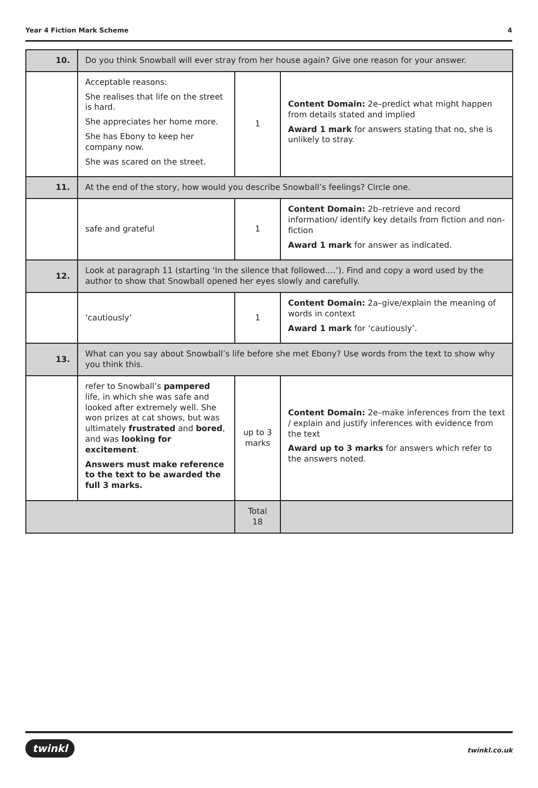Year 4 Fiction Mark Scheme 4
| 10. | Do you think Snowball will ever stray from her house again? Give one reason for your answer. | | |
| | Acceptable reasons: She realises that life on the street is hard. She appreciates her home more. She has Ebony to keep her company now. She was scared on the street. | 1 | Content Domain: 2e–predict what might happen from details stated and implied Award 1 mark for answers stating that no, she is unlikely to stray. |
| 11. | At the end of the story, how would you describe Snowball’s feelings? Circle one. | | |
| | safe and grateful | 1 | Content Domain: 2b–retrieve and record information/ identify key details from fiction and non-fiction Award 1 mark for answer as indicated. |
| 12. | Look at paragraph 11 (starting ‘In the silence that followed….’). Find and copy a word used by the author to show that Snowball opened her eyes slowly and carefully. | | |
| | ‘cautiously’ | 1 | Content Domain: 2a–give/explain the meaning of words in context Award 1 mark for ‘cautiously’. |
| 13. | What can you say about Snowball’s life before she met Ebony? Use words from the text to show why you think this. | | |
| | refer to Snowball’s pampered life, in which she was safe and looked after extremely well. She won prizes at cat shows, but was ultimately frustrated and bored , and was looking for excitement . Answers must make reference to the text to be awarded the full 3 marks. | up to 3 marks | Content Domain: 2e–make inferences from the text / explain and justify inferences with evidence from the text Award up to 3 marks for answers which refer to the answers noted. |
| | | Total 18 | |
twinkl twinkl.co.uk